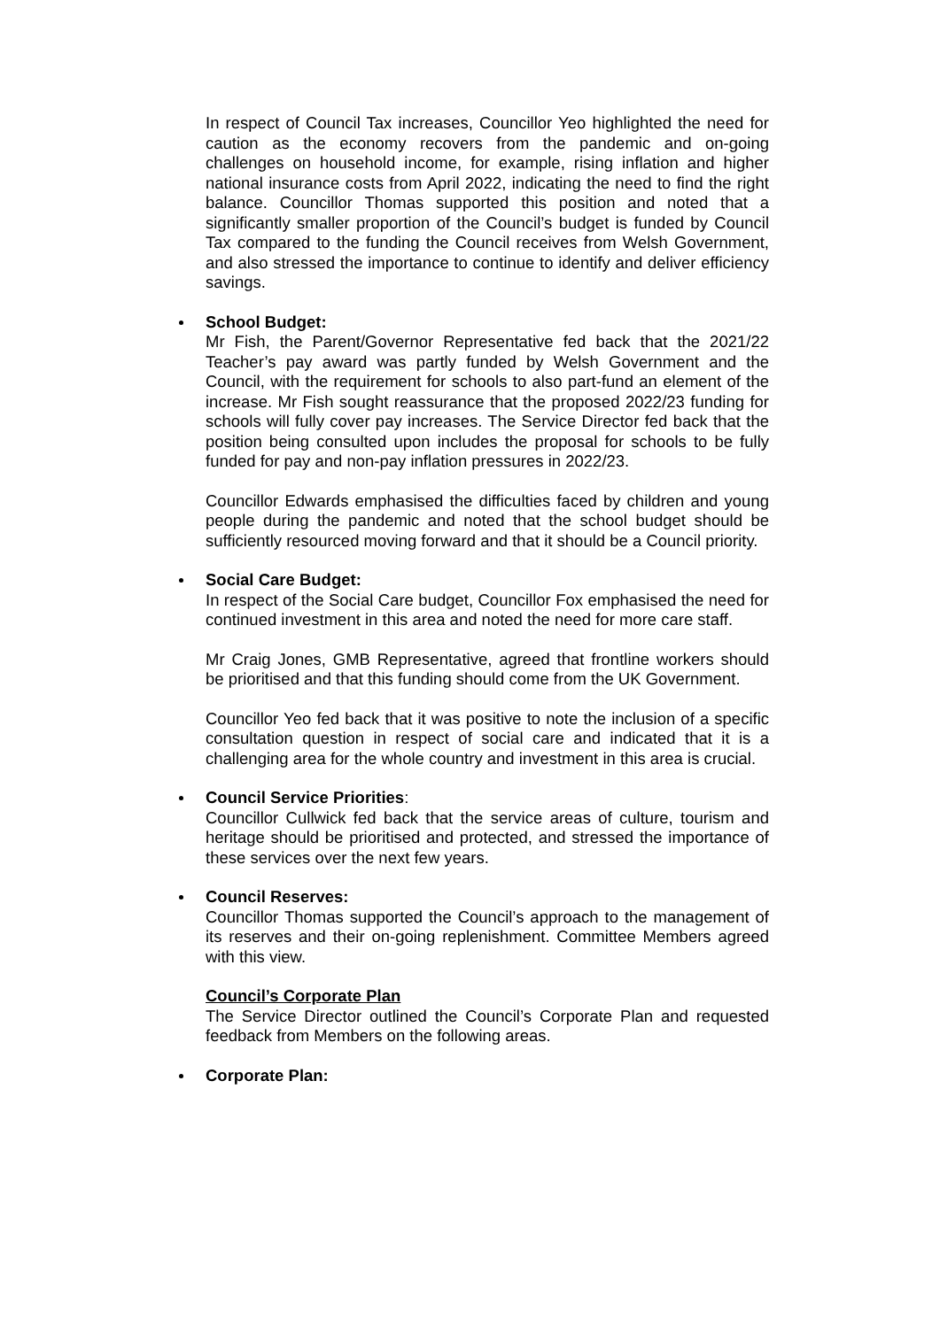In respect of Council Tax increases, Councillor Yeo highlighted the need for caution as the economy recovers from the pandemic and on-going challenges on household income, for example, rising inflation and higher national insurance costs from April 2022, indicating the need to find the right balance. Councillor Thomas supported this position and noted that a significantly smaller proportion of the Council’s budget is funded by Council Tax compared to the funding the Council receives from Welsh Government, and also stressed the importance to continue to identify and deliver efficiency savings.
School Budget:
Mr Fish, the Parent/Governor Representative fed back that the 2021/22 Teacher’s pay award was partly funded by Welsh Government and the Council, with the requirement for schools to also part-fund an element of the increase. Mr Fish sought reassurance that the proposed 2022/23 funding for schools will fully cover pay increases. The Service Director fed back that the position being consulted upon includes the proposal for schools to be fully funded for pay and non-pay inflation pressures in 2022/23.
Councillor Edwards emphasised the difficulties faced by children and young people during the pandemic and noted that the school budget should be sufficiently resourced moving forward and that it should be a Council priority.
Social Care Budget:
In respect of the Social Care budget, Councillor Fox emphasised the need for continued investment in this area and noted the need for more care staff.
Mr Craig Jones, GMB Representative, agreed that frontline workers should be prioritised and that this funding should come from the UK Government.
Councillor Yeo fed back that it was positive to note the inclusion of a specific consultation question in respect of social care and indicated that it is a challenging area for the whole country and investment in this area is crucial.
Council Service Priorities:
Councillor Cullwick fed back that the service areas of culture, tourism and heritage should be prioritised and protected, and stressed the importance of these services over the next few years.
Council Reserves:
Councillor Thomas supported the Council’s approach to the management of its reserves and their on-going replenishment. Committee Members agreed with this view.
Council’s Corporate Plan
The Service Director outlined the Council’s Corporate Plan and requested feedback from Members on the following areas.
Corporate Plan: